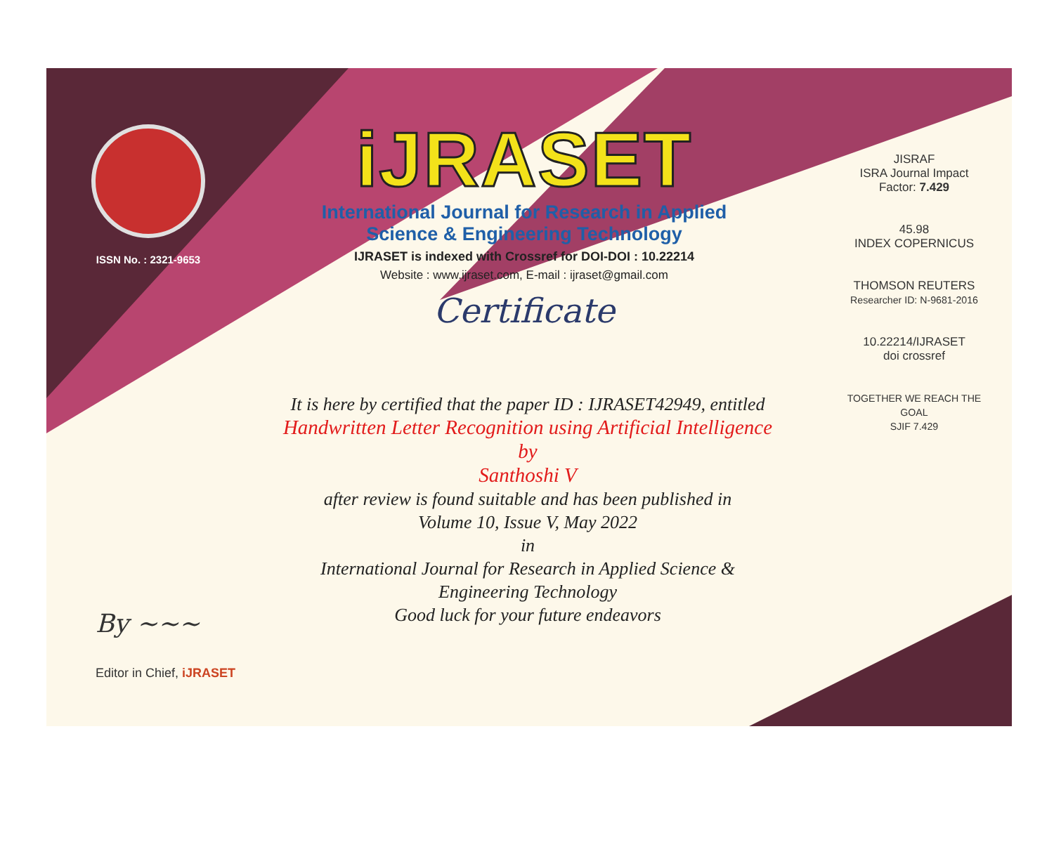ISSN No. : 2321-9653
iJRASET
International Journal for Research in Applied
Science & Engineering Technology
IJRASET is indexed with Crossref for DOI-DOI : 10.22214
Website : www.ijraset.com, E-mail : ijraset@gmail.com
Certificate
It is here by certified that the paper ID : IJRASET42949, entitled
Handwritten Letter Recognition using Artificial Intelligence
by
Santhoshi V
after review is found suitable and has been published in
Volume 10, Issue V, May 2022
in
International Journal for Research in Applied Science &
Engineering Technology
Good luck for your future endeavors
JISRAF
ISRA Journal Impact
Factor: 7.429
45.98
INDEX COPERNICUS
THOMSON REUTERS
Researcher ID: N-9681-2016
10.22214/IJRASET
doi crossref
TOGETHER WE REACH THE GOAL
SJIF 7.429
By ~~~
Editor in Chief, iJRASET